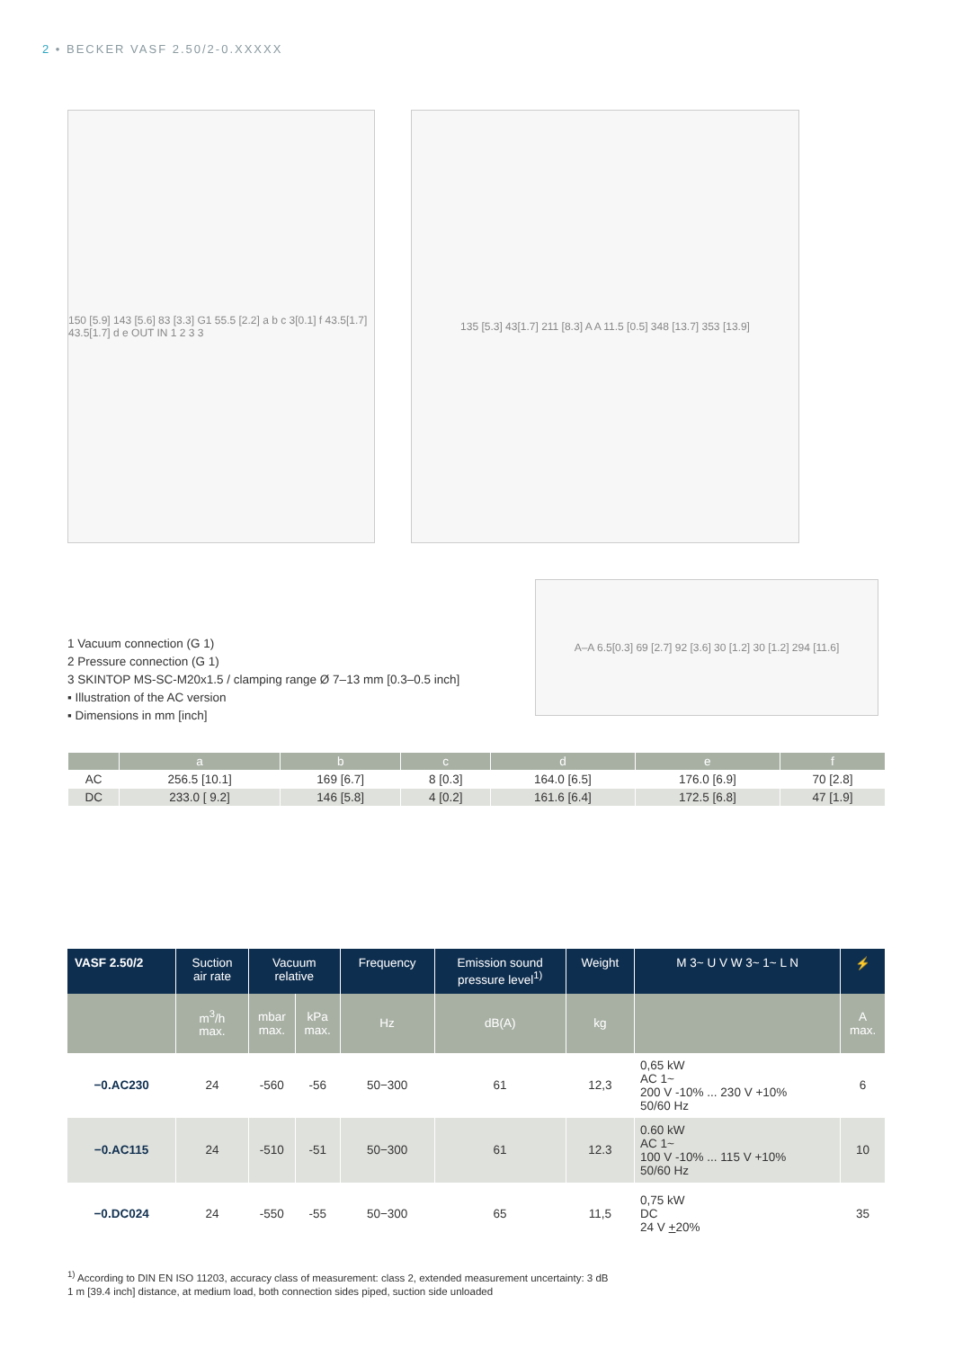2 • BECKER VASF 2.50/2-0.XXXXX
150 [5.9] 143 [5.6] 83 [3.3] G1 55.5 [2.2] a b c 3[0.1] f 43.5[1.7] 43.5[1.7] d e OUT IN 1 2 3 3
135 [5.3] 43[1.7] 211 [8.3] A A 11.5 [0.5] 348 [13.7] 353 [13.9]
1 Vacuum connection (G 1)
2 Pressure connection (G 1)
3 SKINTOP MS-SC-M20x1.5 / clamping range Ø 7–13 mm [0.3–0.5 inch]
▪ Illustration of the AC version
▪ Dimensions in mm [inch]
A–A 6.5[0.3] 69 [2.7] 92 [3.6] 30 [1.2] 30 [1.2] 294 [11.6]
| | a | b | c | d | e | f |
| --- | --- | --- | --- | --- | --- | --- |
| AC | 256.5 [10.1] | 169 [6.7] | 8 [0.3] | 164.0 [6.5] | 176.0 [6.9] | 70 [2.8] |
| DC | 233.0 [ 9.2] | 146 [5.8] | 4 [0.2] | 161.6 [6.4] | 172.5 [6.8] | 47 [1.9] |
| VASF 2.50/2 | Suction air rate | Vacuum relative | | Frequency | Emission sound pressure level<sup>1)</sup> | Weight | M 3~ U V W 3~ 1~ L N | ⚡ |
| --- | --- | --- | --- | --- | --- | --- | --- | --- |
| | m<sup>3</sup>/h max. | mbar max. | kPa max. | Hz | dB(A) | kg | | A max. |
| −0.AC230 | 24 | -560 | -56 | 50−300 | 61 | 12,3 | 0,65 kW AC 1~ 200 V -10% ... 230 V +10% 50/60 Hz | 6 |
| −0.AC115 | 24 | -510 | -51 | 50−300 | 61 | 12.3 | 0.60 kW AC 1~ 100 V -10% ... 115 V +10% 50/60 Hz | 10 |
| −0.DC024 | 24 | -550 | -55 | 50−300 | 65 | 11,5 | 0,75 kW DC 24 V + 20% | 35 |
<sup>1)</sup> According to DIN EN ISO 11203, accuracy class of measurement: class 2, extended measurement uncertainty: 3 dB
1 m [39.4 inch] distance, at medium load, both connection sides piped, suction side unloaded